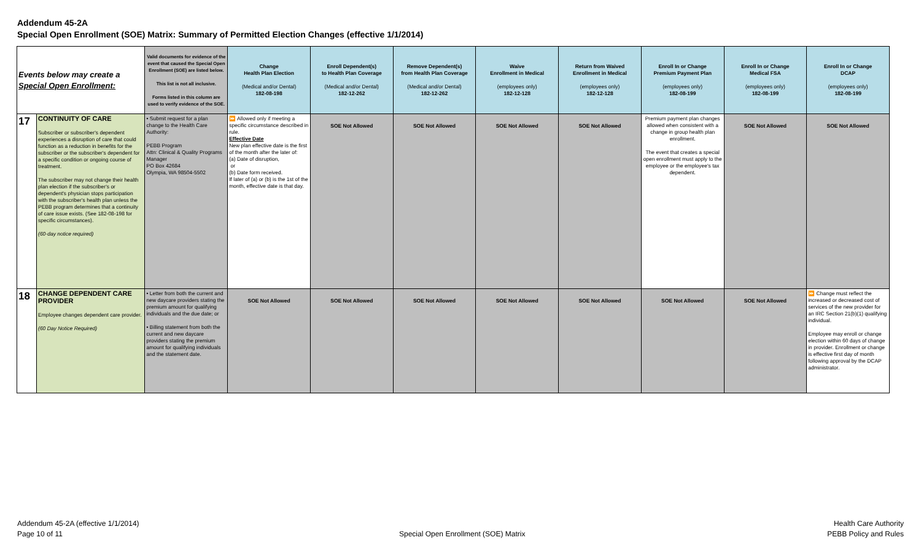Addendum 45-2A
Special Open Enrollment (SOE) Matrix: Summary of Permitted Election Changes (effective 1/1/2014)
| Events below may create a Special Open Enrollment: | | Valid documents for evidence of the event that caused the Special Open Enrollment (SOE) are listed below. This list is not all inclusive. Forms listed in this column are used to verify evidence of the SOE. | Change Health Plan Election (Medical and/or Dental) 182-08-198 | Enroll Dependent(s) to Health Plan Coverage (Medical and/or Dental) 182-12-262 | Remove Dependent(s) from Health Plan Coverage (Medical and/or Dental) 182-12-262 | Waive Enrollment in Medical (employees only) 182-12-128 | Return from Waived Enrollment in Medical (employees only) 182-12-128 | Enroll In or Change Premium Payment Plan (employees only) 182-08-199 | Enroll In or Change Medical FSA (employees only) 182-08-199 | Enroll In or Change DCAP (employees only) 182-08-199 |
| --- | --- | --- | --- | --- | --- | --- | --- | --- | --- | --- |
| 17 | CONTINUITY OF CARE Subscriber or subscriber's dependent experiences a disruption of care that could function as a reduction in benefits for the subscriber or the subscriber's dependent for a specific condition or ongoing course of treatment. The subscriber may not change their health plan election if the subscriber's or dependent's physician stops participation with the subscriber's health plan unless the PEBB program determines that a continuity of care issue exists. (See 182-08-198 for specific circumstances). (60-day notice required) | • Submit request for a plan change to the Health Care Authority: PEBB Program Attn: Clinical & Quality Programs Manager PO Box 42684 Olympia, WA 98504-5502 | ⏩ Allowed only if meeting a specific circumstance described in rule. Effective Date New plan effective date is the first of the month after the later of: (a) Date of disruption, or (b) Date form received. If later of (a) or (b) is the 1st of the month, effective date is that day. | SOE Not Allowed | SOE Not Allowed | SOE Not Allowed | SOE Not Allowed | Premium payment plan changes allowed when consistent with a change in group health plan enrollment. The event that creates a special open enrollment must apply to the employee or the employee's tax dependent. | SOE Not Allowed | SOE Not Allowed |
| 18 | CHANGE DEPENDENT CARE PROVIDER Employee changes dependent care provider. (60 Day Notice Required) | • Letter from both the current and new daycare providers stating the premium amount for qualifying individuals and the due date; or • Billing statement from both the current and new daycare providers stating the premium amount for qualifying individuals and the statement date. | SOE Not Allowed | SOE Not Allowed | SOE Not Allowed | SOE Not Allowed | SOE Not Allowed | SOE Not Allowed | SOE Not Allowed | ⏩ Change must reflect the increased or decreased cost of services of the new provider for an IRC Section 21(b)(1) qualifying individual. Employee may enroll or change election within 60 days of change in provider. Enrollment or change is effective first day of month following approval by the DCAP administrator. |
Addendum 45-2A (effective 1/1/2014)
Page 10 of 11
Special Open Enrollment (SOE) Matrix
Health Care Authority
PEBB Policy and Rules